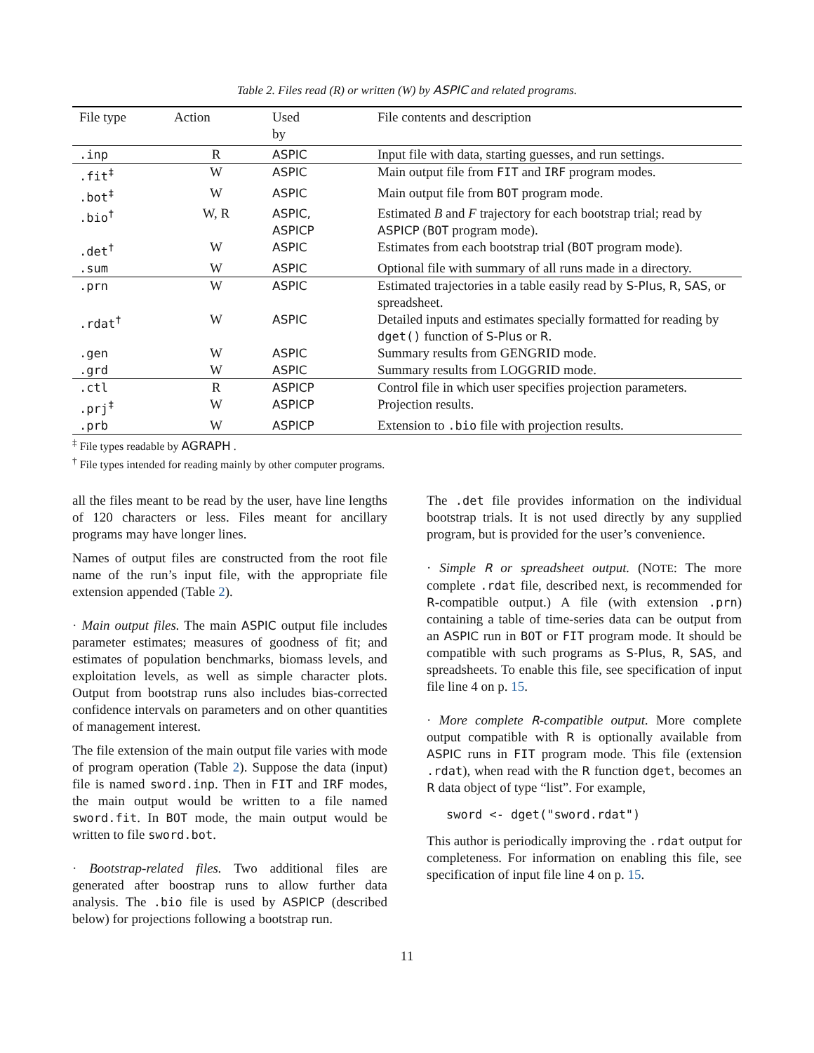Table 2. Files read (R) or written (W) by ASPIC and related programs.
| File type | Action | Used by | File contents and description |
| --- | --- | --- | --- |
| .inp | R | ASPIC | Input file with data, starting guesses, and run settings. |
| .fit<sup>‡</sup> | W | ASPIC | Main output file from FIT and IRF program modes. |
| .bot<sup>‡</sup> | W | ASPIC | Main output file from BOT program mode. |
| .bio<sup>†</sup> | W, R | ASPIC, ASPICP | Estimated B and F trajectory for each bootstrap trial; read by ASPICP ( BOT program mode). |
| .det<sup>†</sup> | W | ASPIC | Estimates from each bootstrap trial ( BOT program mode). |
| .sum | W | ASPIC | Optional file with summary of all runs made in a directory. |
| .prn | W | ASPIC | Estimated trajectories in a table easily read by S-Plus , R , SAS , or spreadsheet. |
| .rdat<sup>†</sup> | W | ASPIC | Detailed inputs and estimates specially formatted for reading by dget() function of S-Plus or R . |
| .gen | W | ASPIC | Summary results from GENGRID mode. |
| .grd | W | ASPIC | Summary results from LOGGRID mode. |
| .ctl | R | ASPICP | Control file in which user specifies projection parameters. |
| .prj<sup>‡</sup> | W | ASPICP | Projection results. |
| .prb | W | ASPICP | Extension to .bio file with projection results. |
<sup>‡</sup> File types readable by AGRAPH .
<sup>†</sup> File types intended for reading mainly by other computer programs.
all the files meant to be read by the user, have line lengths of 120 characters or less. Files meant for ancillary programs may have longer lines.
Names of output files are constructed from the root file name of the run’s input file, with the appropriate file extension appended (Table 2).
· Main output files. The main ASPIC output file includes parameter estimates; measures of goodness of fit; and estimates of population benchmarks, biomass levels, and exploitation levels, as well as simple character plots. Output from bootstrap runs also includes bias-corrected confidence intervals on parameters and on other quantities of management interest.
The file extension of the main output file varies with mode of program operation (Table 2). Suppose the data (input) file is named sword.inp. Then in FIT and IRF modes, the main output would be written to a file named sword.fit. In BOT mode, the main output would be written to file sword.bot.
· Bootstrap-related files. Two additional files are generated after boostrap runs to allow further data analysis. The .bio file is used by ASPICP (described below) for projections following a bootstrap run.
The .det file provides information on the individual bootstrap trials. It is not used directly by any supplied program, but is provided for the user’s convenience.
· Simple R or spreadsheet output. (NOTE: The more complete .rdat file, described next, is recommended for R-compatible output.) A file (with extension .prn) containing a table of time-series data can be output from an ASPIC run in BOT or FIT program mode. It should be compatible with such programs as S-Plus, R, SAS, and spreadsheets. To enable this file, see specification of input file line 4 on p. 15.
· More complete R-compatible output. More complete output compatible with R is optionally available from ASPIC runs in FIT program mode. This file (extension .rdat), when read with the R function dget, becomes an R data object of type “list”. For example,
sword <- dget("sword.rdat")
This author is periodically improving the .rdat output for completeness. For information on enabling this file, see specification of input file line 4 on p. 15.
11